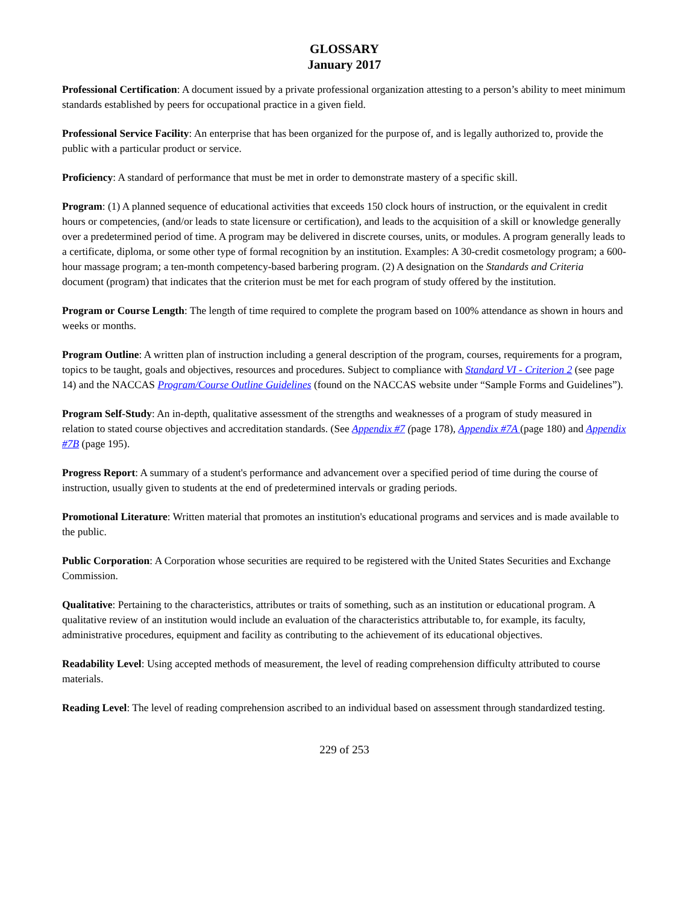GLOSSARY
January 2017
Professional Certification: A document issued by a private professional organization attesting to a person’s ability to meet minimum standards established by peers for occupational practice in a given field.
Professional Service Facility: An enterprise that has been organized for the purpose of, and is legally authorized to, provide the public with a particular product or service.
Proficiency: A standard of performance that must be met in order to demonstrate mastery of a specific skill.
Program: (1) A planned sequence of educational activities that exceeds 150 clock hours of instruction, or the equivalent in credit hours or competencies, (and/or leads to state licensure or certification), and leads to the acquisition of a skill or knowledge generally over a predetermined period of time. A program may be delivered in discrete courses, units, or modules. A program generally leads to a certificate, diploma, or some other type of formal recognition by an institution. Examples: A 30-credit cosmetology program; a 600-hour massage program; a ten-month competency-based barbering program. (2) A designation on the Standards and Criteria document (program) that indicates that the criterion must be met for each program of study offered by the institution.
Program or Course Length: The length of time required to complete the program based on 100% attendance as shown in hours and weeks or months.
Program Outline: A written plan of instruction including a general description of the program, courses, requirements for a program, topics to be taught, goals and objectives, resources and procedures. Subject to compliance with Standard VI - Criterion 2 (see page 14) and the NACCAS Program/Course Outline Guidelines (found on the NACCAS website under “Sample Forms and Guidelines”).
Program Self-Study: An in-depth, qualitative assessment of the strengths and weaknesses of a program of study measured in relation to stated course objectives and accreditation standards. (See Appendix #7 (page 178), Appendix #7A (page 180) and Appendix #7B (page 195).
Progress Report: A summary of a student's performance and advancement over a specified period of time during the course of instruction, usually given to students at the end of predetermined intervals or grading periods.
Promotional Literature: Written material that promotes an institution's educational programs and services and is made available to the public.
Public Corporation: A Corporation whose securities are required to be registered with the United States Securities and Exchange Commission.
Qualitative: Pertaining to the characteristics, attributes or traits of something, such as an institution or educational program. A qualitative review of an institution would include an evaluation of the characteristics attributable to, for example, its faculty, administrative procedures, equipment and facility as contributing to the achievement of its educational objectives.
Readability Level: Using accepted methods of measurement, the level of reading comprehension difficulty attributed to course materials.
Reading Level: The level of reading comprehension ascribed to an individual based on assessment through standardized testing.
229 of 253